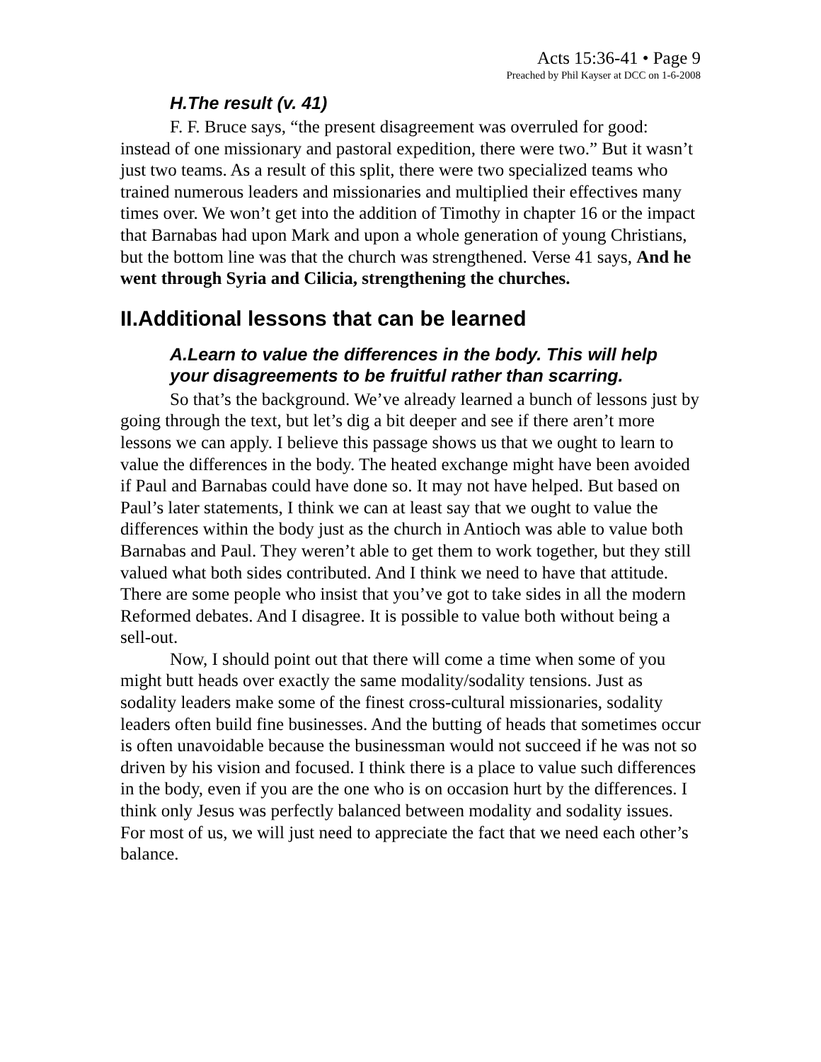Acts 15:36-41 • Page 9
Preached by Phil Kayser at DCC on 1-6-2008
H.The result (v. 41)
F. F. Bruce says, “the present disagreement was overruled for good: instead of one missionary and pastoral expedition, there were two.” But it wasn’t just two teams. As a result of this split, there were two specialized teams who trained numerous leaders and missionaries and multiplied their effectives many times over. We won’t get into the addition of Timothy in chapter 16 or the impact that Barnabas had upon Mark and upon a whole generation of young Christians, but the bottom line was that the church was strengthened. Verse 41 says, And he went through Syria and Cilicia, strengthening the churches.
II.Additional lessons that can be learned
A.Learn to value the differences in the body. This will help your disagreements to be fruitful rather than scarring.
So that’s the background. We’ve already learned a bunch of lessons just by going through the text, but let’s dig a bit deeper and see if there aren’t more lessons we can apply. I believe this passage shows us that we ought to learn to value the differences in the body. The heated exchange might have been avoided if Paul and Barnabas could have done so. It may not have helped. But based on Paul’s later statements, I think we can at least say that we ought to value the differences within the body just as the church in Antioch was able to value both Barnabas and Paul. They weren’t able to get them to work together, but they still valued what both sides contributed. And I think we need to have that attitude. There are some people who insist that you’ve got to take sides in all the modern Reformed debates. And I disagree. It is possible to value both without being a sell-out.
Now, I should point out that there will come a time when some of you might butt heads over exactly the same modality/sodality tensions. Just as sodality leaders make some of the finest cross-cultural missionaries, sodality leaders often build fine businesses. And the butting of heads that sometimes occur is often unavoidable because the businessman would not succeed if he was not so driven by his vision and focused. I think there is a place to value such differences in the body, even if you are the one who is on occasion hurt by the differences. I think only Jesus was perfectly balanced between modality and sodality issues. For most of us, we will just need to appreciate the fact that we need each other’s balance.